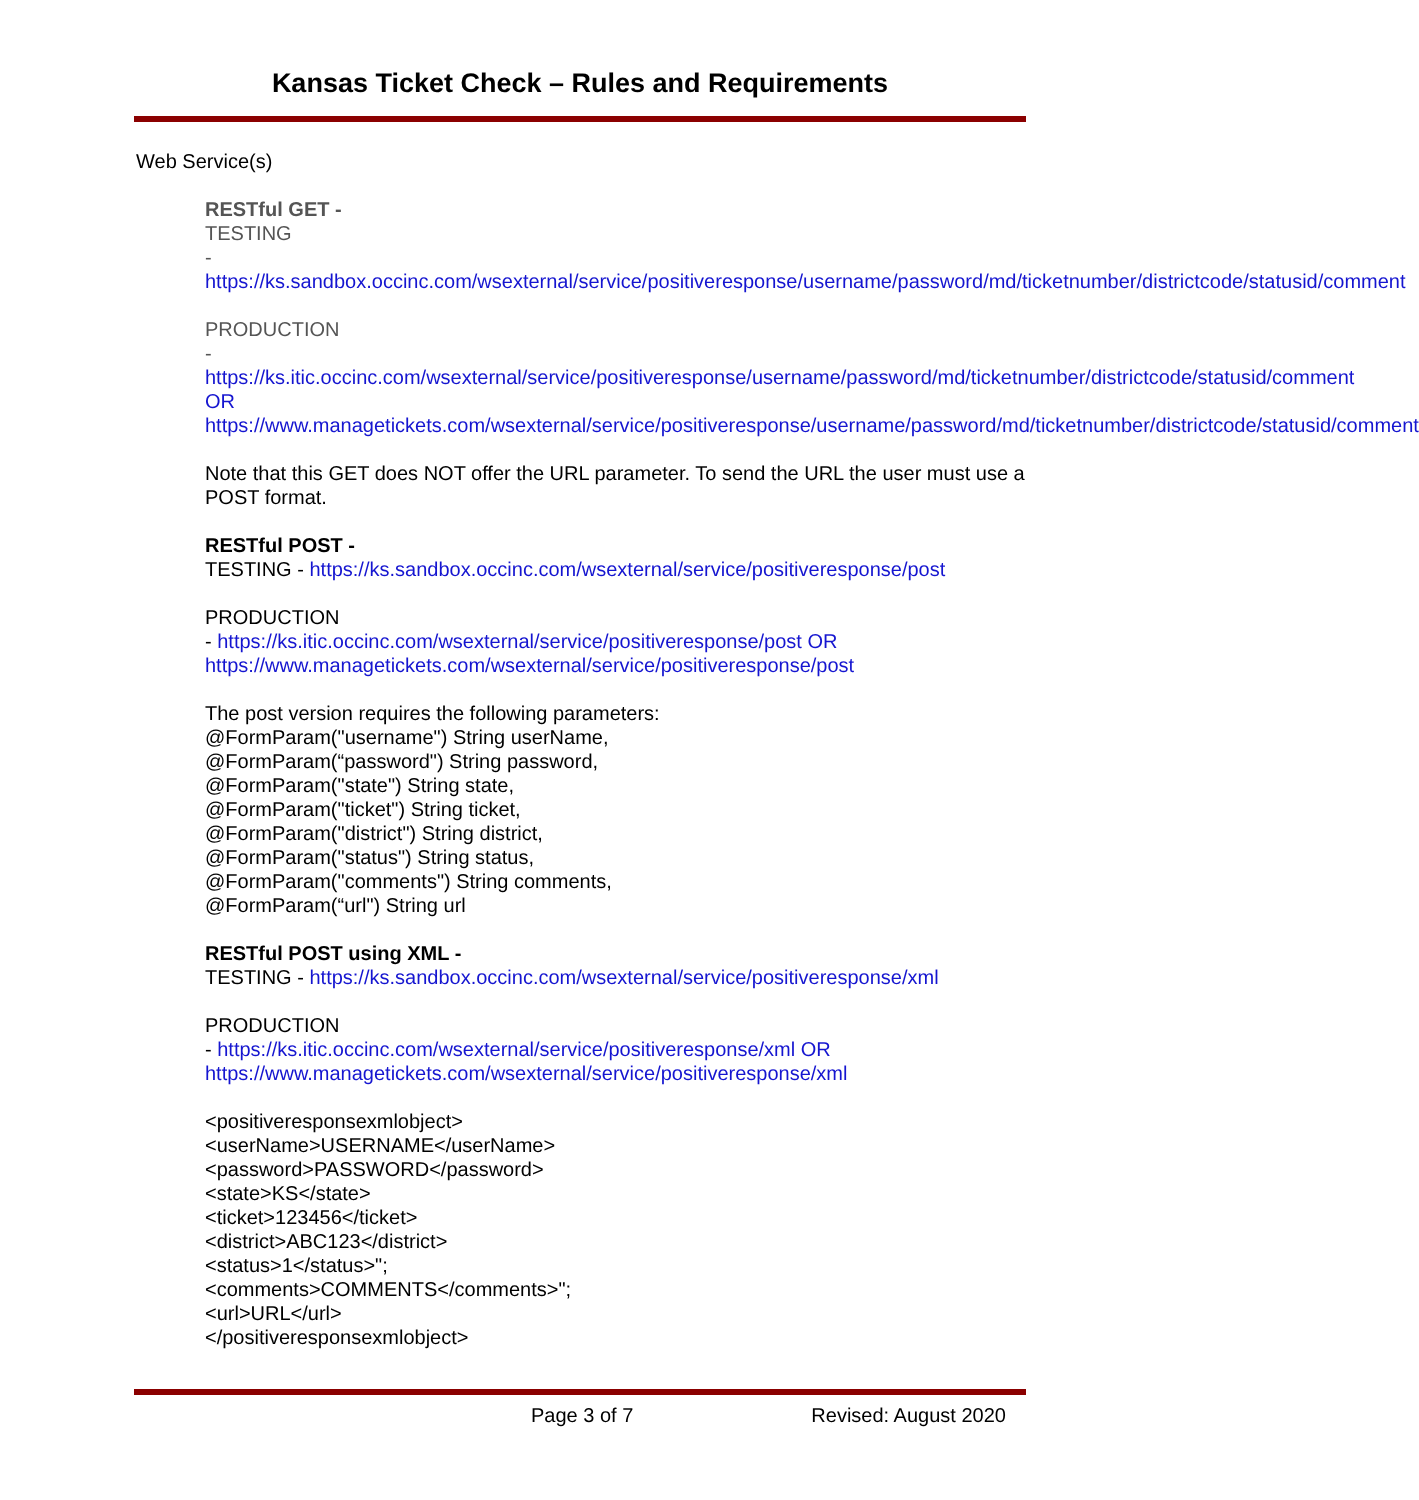Kansas Ticket Check – Rules and Requirements
Web Service(s)
RESTful GET -
TESTING
- https://ks.sandbox.occinc.com/wsexternal/service/positiveresponse/username/password/md/ticketnumber/districtcode/statusid/comment
PRODUCTION
- https://ks.itic.occinc.com/wsexternal/service/positiveresponse/username/password/md/ticketnumber/districtcode/statusid/comment OR https://www.managetickets.com/wsexternal/service/positiveresponse/username/password/md/ticketnumber/districtcode/statusid/comment
Note that this GET does NOT offer the URL parameter. To send the URL the user must use a POST format.
RESTful POST -
TESTING - https://ks.sandbox.occinc.com/wsexternal/service/positiveresponse/post
PRODUCTION
- https://ks.itic.occinc.com/wsexternal/service/positiveresponse/post OR https://www.managetickets.com/wsexternal/service/positiveresponse/post
The post version requires the following parameters:
@FormParam("username") String userName,
@FormParam(“password") String password,
@FormParam("state") String state,
@FormParam("ticket") String ticket,
@FormParam("district") String district,
@FormParam("status") String status,
@FormParam("comments") String comments,
@FormParam(“url") String url
RESTful POST using XML -
TESTING - https://ks.sandbox.occinc.com/wsexternal/service/positiveresponse/xml
PRODUCTION
- https://ks.itic.occinc.com/wsexternal/service/positiveresponse/xml OR https://www.managetickets.com/wsexternal/service/positiveresponse/xml
<positiveresponsexmlobject>
<userName>USERNAME</userName>
<password>PASSWORD</password>
<state>KS</state>
<ticket>123456</ticket>
<district>ABC123</district>
<status>1</status>";
<comments>COMMENTS</comments>";
<url>URL</url>
</positiveresponsexmlobject>
Page 3 of 7 Revised: August 2020